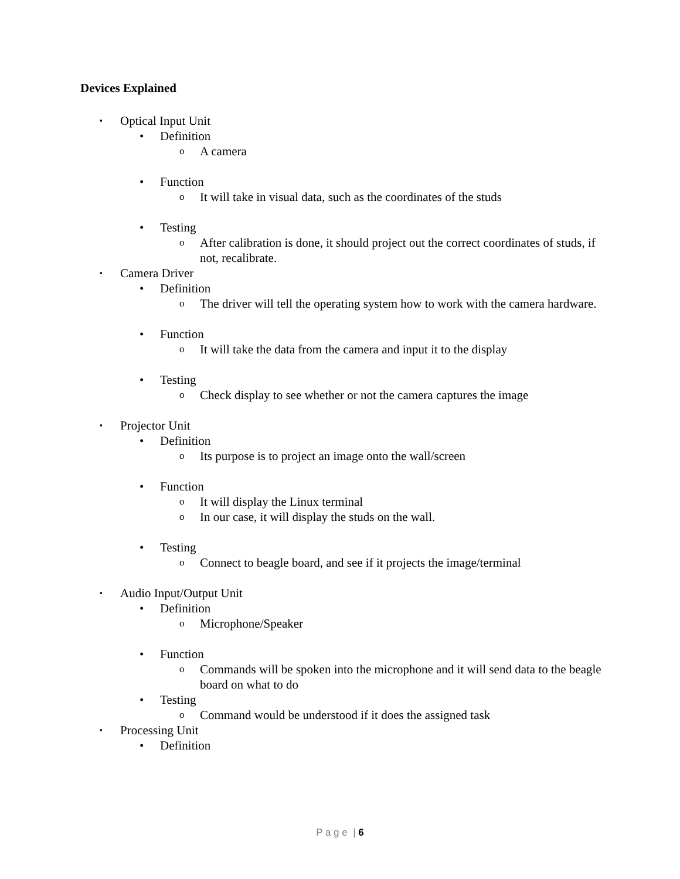Devices Explained
▪ Optical Input Unit
• Definition
o A camera
• Function
o It will take in visual data, such as the coordinates of the studs
• Testing
o After calibration is done, it should project out the correct coordinates of studs, if not, recalibrate.
▪ Camera Driver
• Definition
o The driver will tell the operating system how to work with the camera hardware.
• Function
o It will take the data from the camera and input it to the display
• Testing
o Check display to see whether or not the camera captures the image
▪ Projector Unit
• Definition
o Its purpose is to project an image onto the wall/screen
• Function
o It will display the Linux terminal
o In our case, it will display the studs on the wall.
• Testing
o Connect to beagle board, and see if it projects the image/terminal
▪ Audio Input/Output Unit
• Definition
o Microphone/Speaker
• Function
o Commands will be spoken into the microphone and it will send data to the beagle board on what to do
• Testing
o Command would be understood if it does the assigned task
▪ Processing Unit
• Definition
P a g e | 6